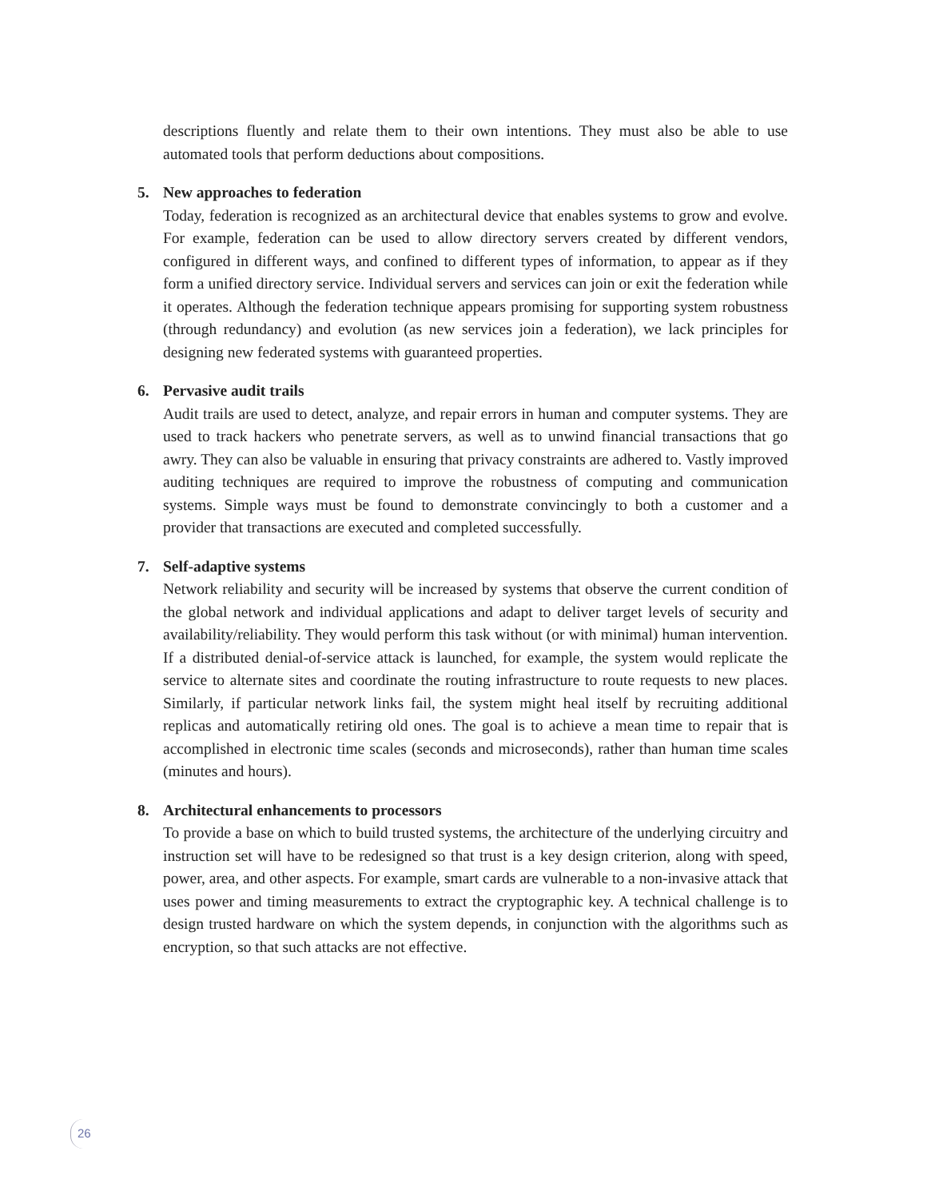descriptions fluently and relate them to their own intentions. They must also be able to use automated tools that perform deductions about compositions.
5. New approaches to federation
Today, federation is recognized as an architectural device that enables systems to grow and evolve. For example, federation can be used to allow directory servers created by different vendors, configured in different ways, and confined to different types of information, to appear as if they form a unified directory service. Individual servers and services can join or exit the federation while it operates. Although the federation technique appears promising for supporting system robustness (through redundancy) and evolution (as new services join a federation), we lack principles for designing new federated systems with guaranteed properties.
6. Pervasive audit trails
Audit trails are used to detect, analyze, and repair errors in human and computer systems. They are used to track hackers who penetrate servers, as well as to unwind financial transactions that go awry. They can also be valuable in ensuring that privacy constraints are adhered to. Vastly improved auditing techniques are required to improve the robustness of computing and communication systems. Simple ways must be found to demonstrate convincingly to both a customer and a provider that transactions are executed and completed successfully.
7. Self-adaptive systems
Network reliability and security will be increased by systems that observe the current condition of the global network and individual applications and adapt to deliver target levels of security and availability/reliability. They would perform this task without (or with minimal) human intervention. If a distributed denial-of-service attack is launched, for example, the system would replicate the service to alternate sites and coordinate the routing infrastructure to route requests to new places. Similarly, if particular network links fail, the system might heal itself by recruiting additional replicas and automatically retiring old ones. The goal is to achieve a mean time to repair that is accomplished in electronic time scales (seconds and microseconds), rather than human time scales (minutes and hours).
8. Architectural enhancements to processors
To provide a base on which to build trusted systems, the architecture of the underlying circuitry and instruction set will have to be redesigned so that trust is a key design criterion, along with speed, power, area, and other aspects. For example, smart cards are vulnerable to a non-invasive attack that uses power and timing measurements to extract the cryptographic key. A technical challenge is to design trusted hardware on which the system depends, in conjunction with the algorithms such as encryption, so that such attacks are not effective.
26